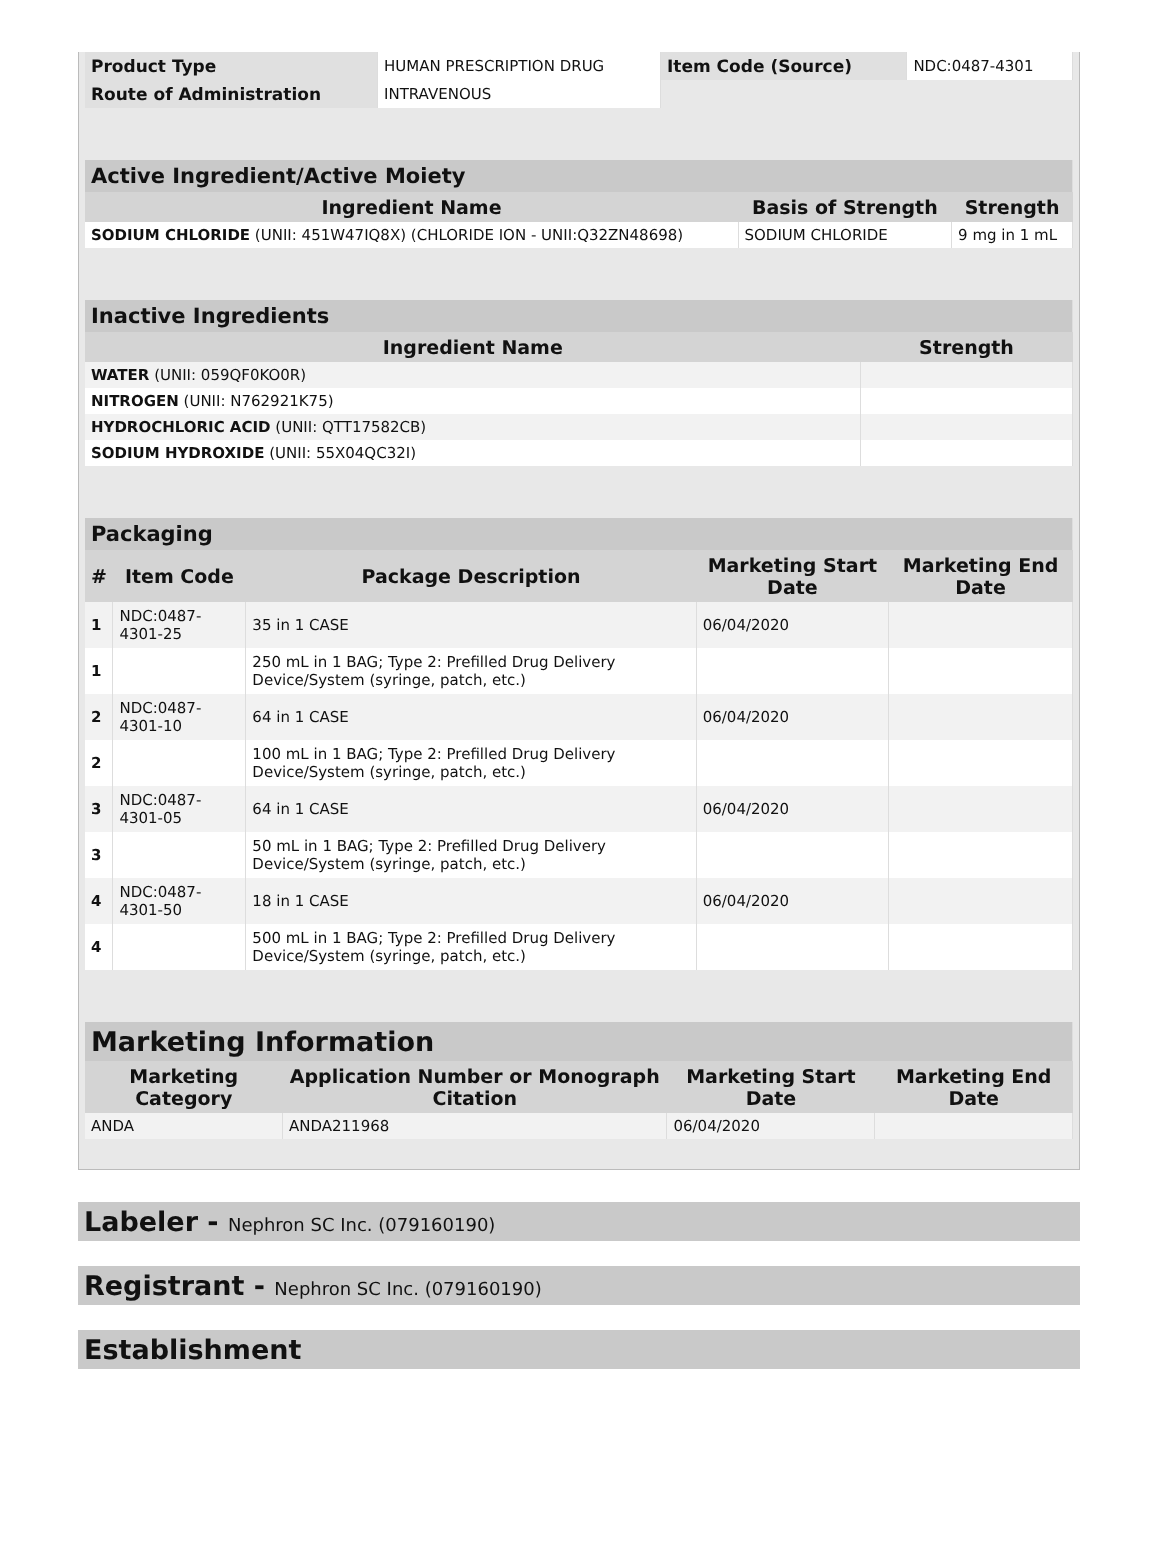| Product Type | HUMAN PRESCRIPTION DRUG | Item Code (Source) | NDC:0487-4301 |
| Route of Administration | INTRAVENOUS | | |
| Active Ingredient/Active Moiety | | |
| Ingredient Name | Basis of Strength | Strength |
| SODIUM CHLORIDE (UNII: 451W47IQ8X) (CHLORIDE ION - UNII:Q32ZN48698) | SODIUM CHLORIDE | 9 mg in 1 mL |
| Inactive Ingredients | |
| Ingredient Name | Strength |
| WATER (UNII: 059QF0KO0R) | |
| NITROGEN (UNII: N762921K75) | |
| HYDROCHLORIC ACID (UNII: QTT17582CB) | |
| SODIUM HYDROXIDE (UNII: 55X04QC32I) | |
| Packaging | | | | |
| # | Item Code | Package Description | Marketing Start Date | Marketing End Date |
| 1 | NDC:0487-4301-25 | 35 in 1 CASE | 06/04/2020 | |
| 1 | | 250 mL in 1 BAG; Type 2: Prefilled Drug Delivery Device/System (syringe, patch, etc.) | | |
| 2 | NDC:0487-4301-10 | 64 in 1 CASE | 06/04/2020 | |
| 2 | | 100 mL in 1 BAG; Type 2: Prefilled Drug Delivery Device/System (syringe, patch, etc.) | | |
| 3 | NDC:0487-4301-05 | 64 in 1 CASE | 06/04/2020 | |
| 3 | | 50 mL in 1 BAG; Type 2: Prefilled Drug Delivery Device/System (syringe, patch, etc.) | | |
| 4 | NDC:0487-4301-50 | 18 in 1 CASE | 06/04/2020 | |
| 4 | | 500 mL in 1 BAG; Type 2: Prefilled Drug Delivery Device/System (syringe, patch, etc.) | | |
| Marketing Information | | | |
| Marketing Category | Application Number or Monograph Citation | Marketing Start Date | Marketing End Date |
| ANDA | ANDA211968 | 06/04/2020 | |
Labeler - Nephron SC Inc. (079160190)
Registrant - Nephron SC Inc. (079160190)
Establishment